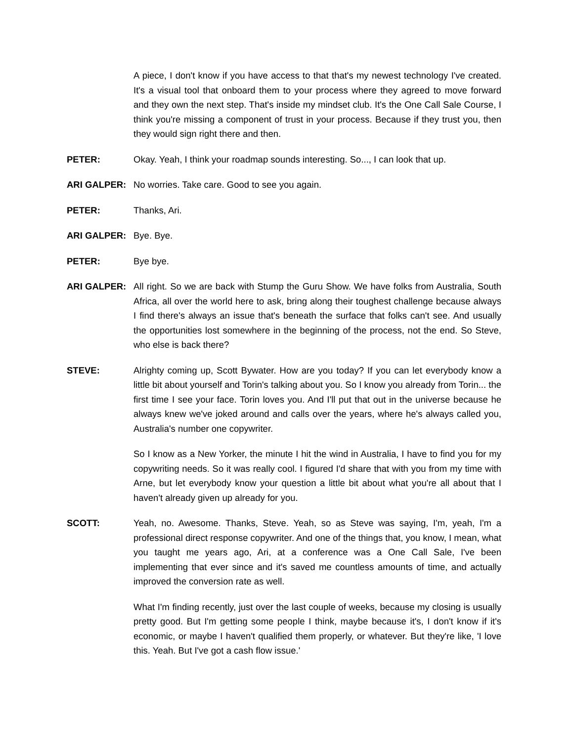A piece, I don't know if you have access to that that's my newest technology I've created. It's a visual tool that onboard them to your process where they agreed to move forward and they own the next step. That's inside my mindset club. It's the One Call Sale Course, I think you're missing a component of trust in your process. Because if they trust you, then they would sign right there and then.
PETER: Okay. Yeah, I think your roadmap sounds interesting. So..., I can look that up.
ARI GALPER: No worries. Take care. Good to see you again.
PETER: Thanks, Ari.
ARI GALPER: Bye. Bye.
PETER: Bye bye.
ARI GALPER: All right. So we are back with Stump the Guru Show. We have folks from Australia, South Africa, all over the world here to ask, bring along their toughest challenge because always I find there's always an issue that's beneath the surface that folks can't see. And usually the opportunities lost somewhere in the beginning of the process, not the end. So Steve, who else is back there?
STEVE: Alrighty coming up, Scott Bywater. How are you today? If you can let everybody know a little bit about yourself and Torin's talking about you. So I know you already from Torin... the first time I see your face. Torin loves you. And I'll put that out in the universe because he always knew we've joked around and calls over the years, where he's always called you, Australia's number one copywriter.
So I know as a New Yorker, the minute I hit the wind in Australia, I have to find you for my copywriting needs. So it was really cool. I figured I'd share that with you from my time with Arne, but let everybody know your question a little bit about what you're all about that I haven't already given up already for you.
SCOTT: Yeah, no. Awesome. Thanks, Steve. Yeah, so as Steve was saying, I'm, yeah, I'm a professional direct response copywriter. And one of the things that, you know, I mean, what you taught me years ago, Ari, at a conference was a One Call Sale, I've been implementing that ever since and it's saved me countless amounts of time, and actually improved the conversion rate as well.
What I'm finding recently, just over the last couple of weeks, because my closing is usually pretty good. But I'm getting some people I think, maybe because it's, I don't know if it's economic, or maybe I haven't qualified them properly, or whatever. But they're like, 'I love this. Yeah. But I've got a cash flow issue.'